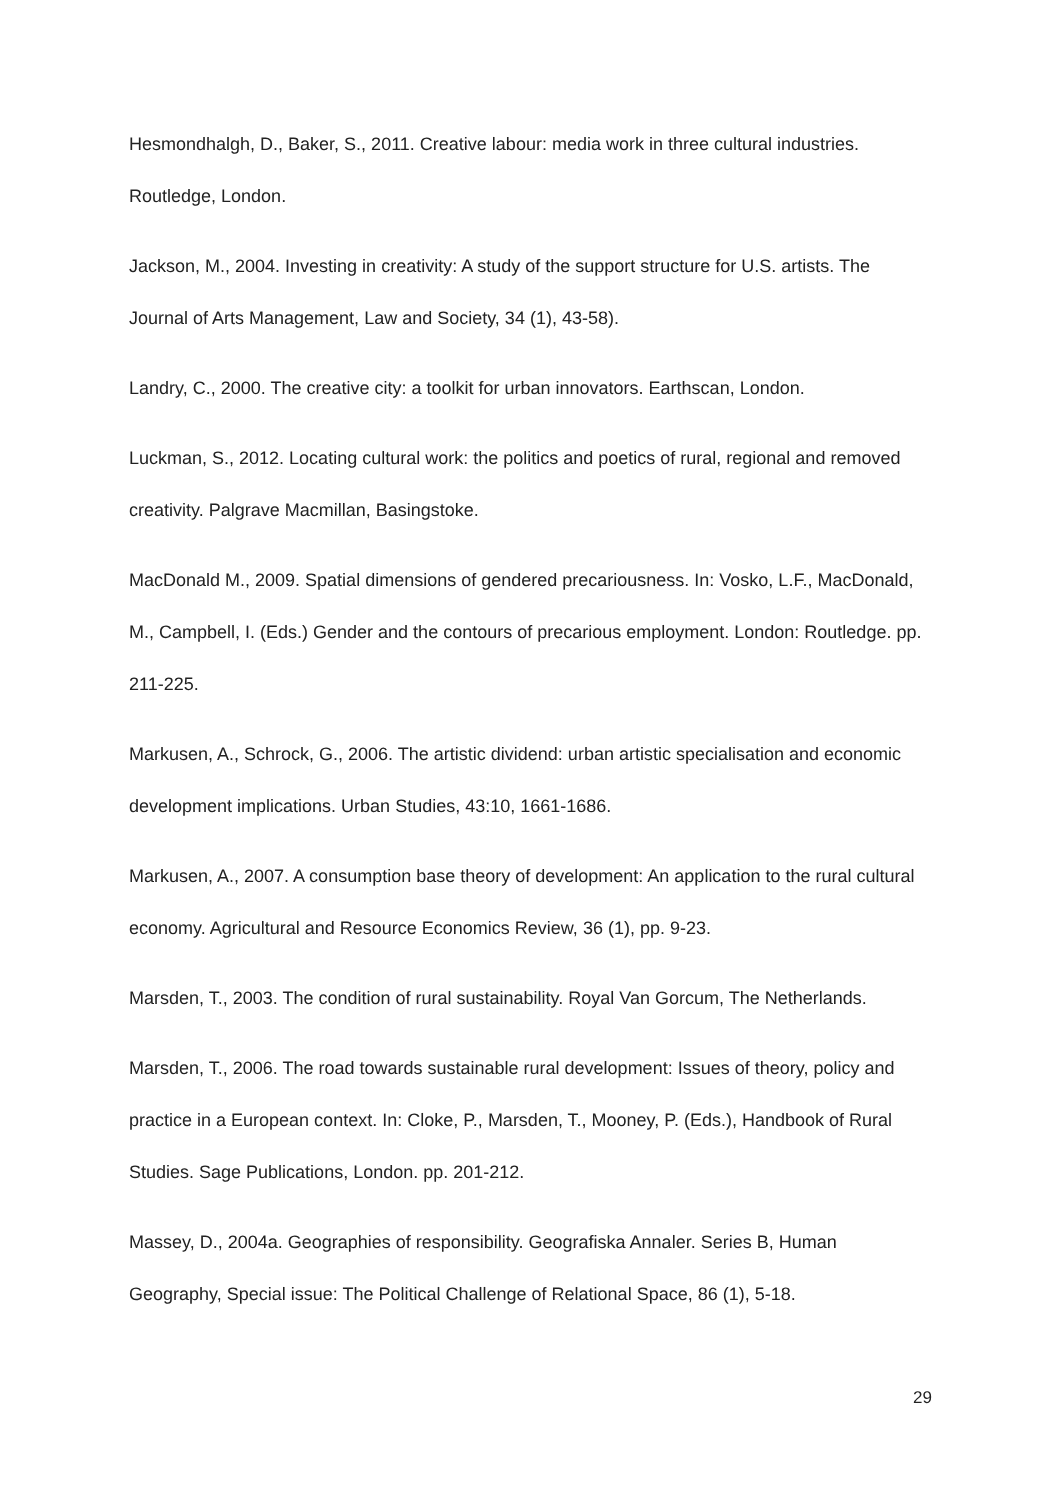Hesmondhalgh, D., Baker, S., 2011. Creative labour: media work in three cultural industries. Routledge, London.
Jackson, M., 2004. Investing in creativity: A study of the support structure for U.S. artists. The Journal of Arts Management, Law and Society, 34 (1), 43-58).
Landry, C., 2000. The creative city: a toolkit for urban innovators. Earthscan, London.
Luckman, S., 2012. Locating cultural work: the politics and poetics of rural, regional and removed creativity. Palgrave Macmillan, Basingstoke.
MacDonald M., 2009. Spatial dimensions of gendered precariousness. In: Vosko, L.F., MacDonald, M., Campbell, I. (Eds.) Gender and the contours of precarious employment. London: Routledge. pp. 211-225.
Markusen, A., Schrock, G., 2006. The artistic dividend: urban artistic specialisation and economic development implications. Urban Studies, 43:10, 1661-1686.
Markusen, A., 2007. A consumption base theory of development: An application to the rural cultural economy. Agricultural and Resource Economics Review, 36 (1), pp. 9-23.
Marsden, T., 2003. The condition of rural sustainability. Royal Van Gorcum, The Netherlands.
Marsden, T., 2006. The road towards sustainable rural development: Issues of theory, policy and practice in a European context. In: Cloke, P., Marsden, T., Mooney, P. (Eds.), Handbook of Rural Studies. Sage Publications, London. pp. 201-212.
Massey, D., 2004a. Geographies of responsibility. Geografiska Annaler. Series B, Human Geography, Special issue: The Political Challenge of Relational Space, 86 (1), 5-18.
29